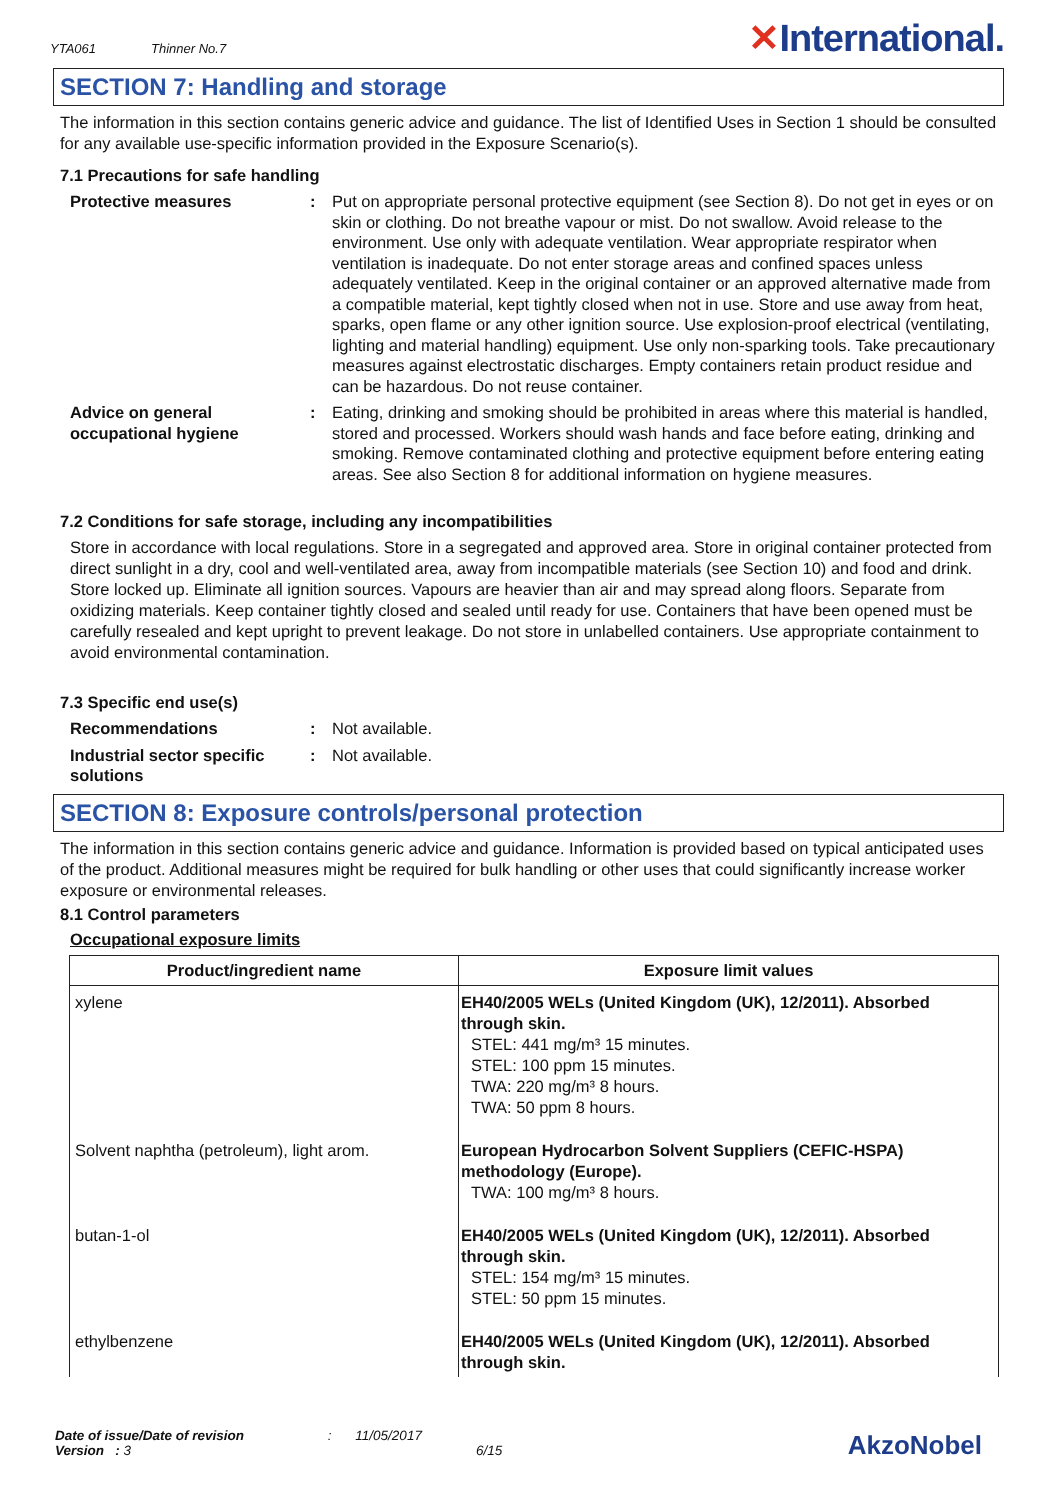YTA061 Thinner No.7
✕International.
SECTION 7: Handling and storage
The information in this section contains generic advice and guidance. The list of Identified Uses in Section 1 should be consulted for any available use-specific information provided in the Exposure Scenario(s).
7.1 Precautions for safe handling
Protective measures : Put on appropriate personal protective equipment (see Section 8). Do not get in eyes or on skin or clothing. Do not breathe vapour or mist. Do not swallow. Avoid release to the environment. Use only with adequate ventilation. Wear appropriate respirator when ventilation is inadequate. Do not enter storage areas and confined spaces unless adequately ventilated. Keep in the original container or an approved alternative made from a compatible material, kept tightly closed when not in use. Store and use away from heat, sparks, open flame or any other ignition source. Use explosion-proof electrical (ventilating, lighting and material handling) equipment. Use only non-sparking tools. Take precautionary measures against electrostatic discharges. Empty containers retain product residue and can be hazardous. Do not reuse container.
Advice on general occupational hygiene
: Eating, drinking and smoking should be prohibited in areas where this material is handled, stored and processed. Workers should wash hands and face before eating, drinking and smoking. Remove contaminated clothing and protective equipment before entering eating areas. See also Section 8 for additional information on hygiene measures.
7.2 Conditions for safe storage, including any incompatibilities
Store in accordance with local regulations. Store in a segregated and approved area. Store in original container protected from direct sunlight in a dry, cool and well-ventilated area, away from incompatible materials (see Section 10) and food and drink. Store locked up. Eliminate all ignition sources. Vapours are heavier than air and may spread along floors. Separate from oxidizing materials. Keep container tightly closed and sealed until ready for use. Containers that have been opened must be carefully resealed and kept upright to prevent leakage. Do not store in unlabelled containers. Use appropriate containment to avoid environmental contamination.
7.3 Specific end use(s)
Recommendations : Not available.
Industrial sector specific solutions
: Not available.
SECTION 8: Exposure controls/personal protection
The information in this section contains generic advice and guidance. Information is provided based on typical anticipated uses of the product. Additional measures might be required for bulk handling or other uses that could significantly increase worker exposure or environmental releases.
8.1 Control parameters
Occupational exposure limits
| Product/ingredient name | Exposure limit values |
| --- | --- |
| xylene | EH40/2005 WELs (United Kingdom (UK), 12/2011). Absorbed through skin. STEL: 441 mg/m³ 15 minutes. STEL: 100 ppm 15 minutes. TWA: 220 mg/m³ 8 hours. TWA: 50 ppm 8 hours. |
| Solvent naphtha (petroleum), light arom. | European Hydrocarbon Solvent Suppliers (CEFIC-HSPA) methodology (Europe). TWA: 100 mg/m³ 8 hours. |
| butan-1-ol | EH40/2005 WELs (United Kingdom (UK), 12/2011). Absorbed through skin. STEL: 154 mg/m³ 15 minutes. STEL: 50 ppm 15 minutes. |
| ethylbenzene | EH40/2005 WELs (United Kingdom (UK), 12/2011). Absorbed through skin. |
Date of issue/Date of revision : 11/05/2017
Version : 3 6/15
AkzoNobel